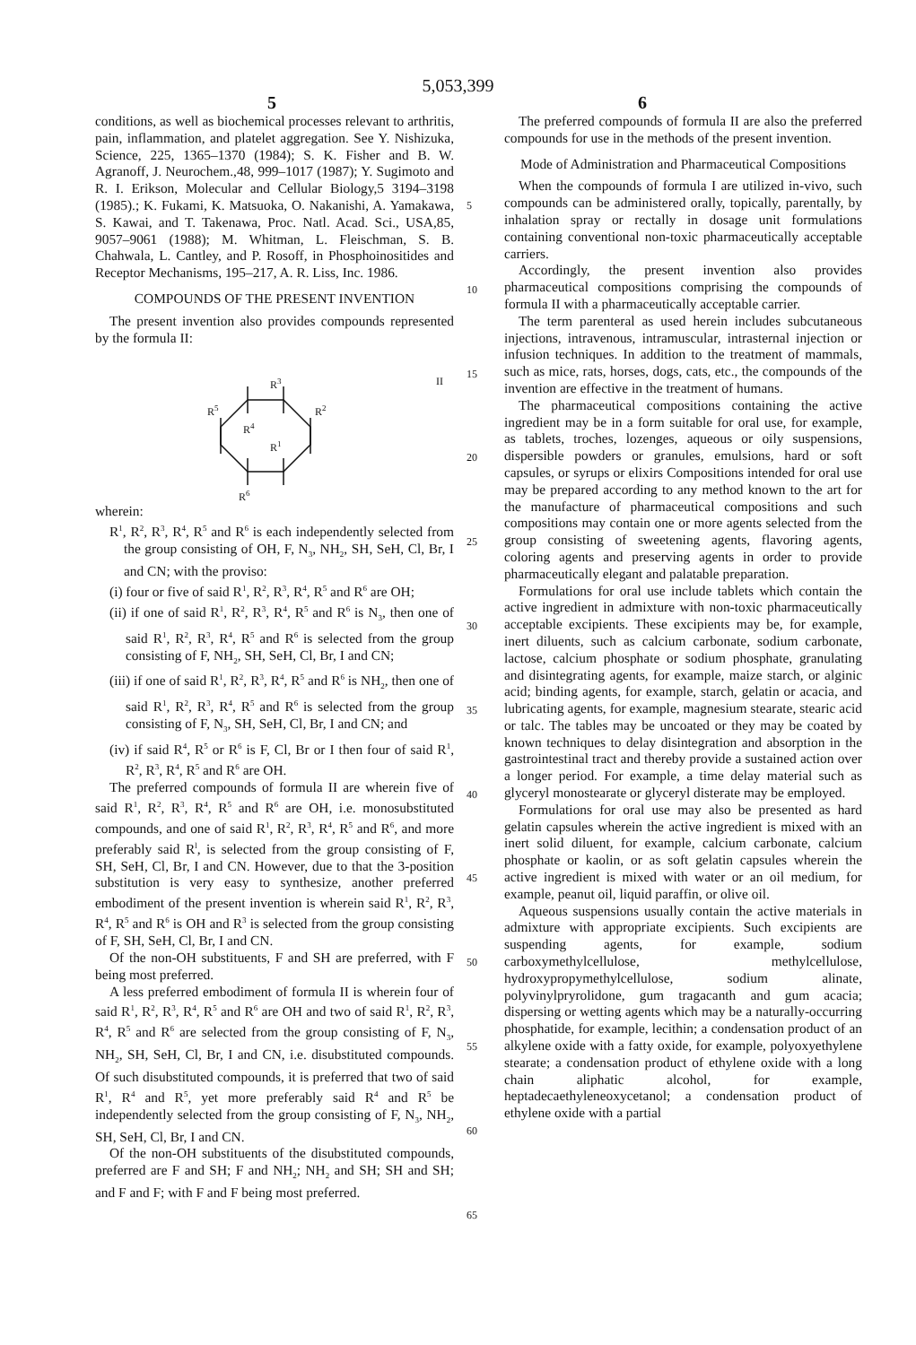5,053,399
5 6
conditions, as well as biochemical processes relevant to arthritis, pain, inflammation, and platelet aggregation. See Y. Nishizuka, Science, 225, 1365–1370 (1984); S. K. Fisher and B. W. Agranoff, J. Neurochem.,48, 999–1017 (1987); Y. Sugimoto and R. I. Erikson, Molecular and Cellular Biology,5 3194–3198 (1985).; K. Fukami, K. Matsuoka, O. Nakanishi, A. Yamakawa, S. Kawai, and T. Takenawa, Proc. Natl. Acad. Sci., USA,85, 9057–9061 (1988); M. Whitman, L. Fleischman, S. B. Chahwala, L. Cantley, and P. Rosoff, in Phosphoinositides and Receptor Mechanisms, 195–217, A. R. Liss, Inc. 1986.
COMPOUNDS OF THE PRESENT INVENTION
The present invention also provides compounds represented by the formula II:
R<sup>3</sup> II
R<sup>5</sup> R<sup>2</sup>
R<sup>4</sup>
R<sup>1</sup>
R<sup>6</sup>
wherein:
R<sup>1</sup>, R<sup>2</sup>, R<sup>3</sup>, R<sup>4</sup>, R<sup>5</sup> and R<sup>6</sup> is each independently selected from the group consisting of OH, F, N<sub>3</sub>, NH<sub>2</sub>, SH, SeH, Cl, Br, I and CN; with the proviso:
(i) four or five of said R<sup>1</sup>, R<sup>2</sup>, R<sup>3</sup>, R<sup>4</sup>, R<sup>5</sup> and R<sup>6</sup> are OH;
(ii) if one of said R<sup>1</sup>, R<sup>2</sup>, R<sup>3</sup>, R<sup>4</sup>, R<sup>5</sup> and R<sup>6</sup> is N<sub>3</sub>, then one of said R<sup>1</sup>, R<sup>2</sup>, R<sup>3</sup>, R<sup>4</sup>, R<sup>5</sup> and R<sup>6</sup> is selected from the group consisting of F, NH<sub>2</sub>, SH, SeH, Cl, Br, I and CN;
(iii) if one of said R<sup>1</sup>, R<sup>2</sup>, R<sup>3</sup>, R<sup>4</sup>, R<sup>5</sup> and R<sup>6</sup> is NH<sub>2</sub>, then one of said R<sup>1</sup>, R<sup>2</sup>, R<sup>3</sup>, R<sup>4</sup>, R<sup>5</sup> and R<sup>6</sup> is selected from the group consisting of F, N<sub>3</sub>, SH, SeH, Cl, Br, I and CN; and
(iv) if said R<sup>4</sup>, R<sup>5</sup> or R<sup>6</sup> is F, Cl, Br or I then four of said R<sup>1</sup>, R<sup>2</sup>, R<sup>3</sup>, R<sup>4</sup>, R<sup>5</sup> and R<sup>6</sup> are OH.
The preferred compounds of formula II are wherein five of said R<sup>1</sup>, R<sup>2</sup>, R<sup>3</sup>, R<sup>4</sup>, R<sup>5</sup> and R<sup>6</sup> are OH, i.e. monosubstituted compounds, and one of said R<sup>1</sup>, R<sup>2</sup>, R<sup>3</sup>, R<sup>4</sup>, R<sup>5</sup> and R<sup>6</sup>, and more preferably said R<sup>l</sup>, is selected from the group consisting of F, SH, SeH, Cl, Br, I and CN. However, due to that the 3-position substitution is very easy to synthesize, another preferred embodiment of the present invention is wherein said R<sup>1</sup>, R<sup>2</sup>, R<sup>3</sup>, R<sup>4</sup>, R<sup>5</sup> and R<sup>6</sup> is OH and R<sup>3</sup> is selected from the group consisting of F, SH, SeH, Cl, Br, I and CN.
Of the non-OH substituents, F and SH are preferred, with F being most preferred.
A less preferred embodiment of formula II is wherein four of said R<sup>1</sup>, R<sup>2</sup>, R<sup>3</sup>, R<sup>4</sup>, R<sup>5</sup> and R<sup>6</sup> are OH and two of said R<sup>1</sup>, R<sup>2</sup>, R<sup>3</sup>, R<sup>4</sup>, R<sup>5</sup> and R<sup>6</sup> are selected from the group consisting of F, N<sub>3</sub>, NH<sub>2</sub>, SH, SeH, Cl, Br, I and CN, i.e. disubstituted compounds. Of such disubstituted compounds, it is preferred that two of said R<sup>1</sup>, R<sup>4</sup> and R<sup>5</sup>, yet more preferably said R<sup>4</sup> and R<sup>5</sup> be independently selected from the group consisting of F, N<sub>3</sub>, NH<sub>2</sub>, SH, SeH, Cl, Br, I and CN.
Of the non-OH substituents of the disubstituted compounds, preferred are F and SH; F and NH<sub>2</sub>; NH<sub>2</sub> and SH; SH and SH; and F and F; with F and F being most preferred.
5
10
15
20
25
30
35
40
45
50
55
60
65
The preferred compounds of formula II are also the preferred compounds for use in the methods of the present invention.
Mode of Administration and Pharmaceutical Compositions
When the compounds of formula I are utilized in-vivo, such compounds can be administered orally, topically, parentally, by inhalation spray or rectally in dosage unit formulations containing conventional non-toxic pharmaceutically acceptable carriers.
Accordingly, the present invention also provides pharmaceutical compositions comprising the compounds of formula II with a pharmaceutically acceptable carrier.
The term parenteral as used herein includes subcutaneous injections, intravenous, intramuscular, intrasternal injection or infusion techniques. In addition to the treatment of mammals, such as mice, rats, horses, dogs, cats, etc., the compounds of the invention are effective in the treatment of humans.
The pharmaceutical compositions containing the active ingredient may be in a form suitable for oral use, for example, as tablets, troches, lozenges, aqueous or oily suspensions, dispersible powders or granules, emulsions, hard or soft capsules, or syrups or elixirs Compositions intended for oral use may be prepared according to any method known to the art for the manufacture of pharmaceutical compositions and such compositions may contain one or more agents selected from the group consisting of sweetening agents, flavoring agents, coloring agents and preserving agents in order to provide pharmaceutically elegant and palatable preparation.
Formulations for oral use include tablets which contain the active ingredient in admixture with non-toxic pharmaceutically acceptable excipients. These excipients may be, for example, inert diluents, such as calcium carbonate, sodium carbonate, lactose, calcium phosphate or sodium phosphate, granulating and disintegrating agents, for example, maize starch, or alginic acid; binding agents, for example, starch, gelatin or acacia, and lubricating agents, for example, magnesium stearate, stearic acid or talc. The tables may be uncoated or they may be coated by known techniques to delay disintegration and absorption in the gastrointestinal tract and thereby provide a sustained action over a longer period. For example, a time delay material such as glyceryl monostearate or glyceryl disterate may be employed.
Formulations for oral use may also be presented as hard gelatin capsules wherein the active ingredient is mixed with an inert solid diluent, for example, calcium carbonate, calcium phosphate or kaolin, or as soft gelatin capsules wherein the active ingredient is mixed with water or an oil medium, for example, peanut oil, liquid paraffin, or olive oil.
Aqueous suspensions usually contain the active materials in admixture with appropriate excipients. Such excipients are suspending agents, for example, sodium carboxymethylcellulose, methylcellulose, hydroxypropymethylcellulose, sodium alinate, polyvinylpryrolidone, gum tragacanth and gum acacia; dispersing or wetting agents which may be a naturally-occurring phosphatide, for example, lecithin; a condensation product of an alkylene oxide with a fatty oxide, for example, polyoxyethylene stearate; a condensation product of ethylene oxide with a long chain aliphatic alcohol, for example, heptadecaethyleneoxycetanol; a condensation product of ethylene oxide with a partial